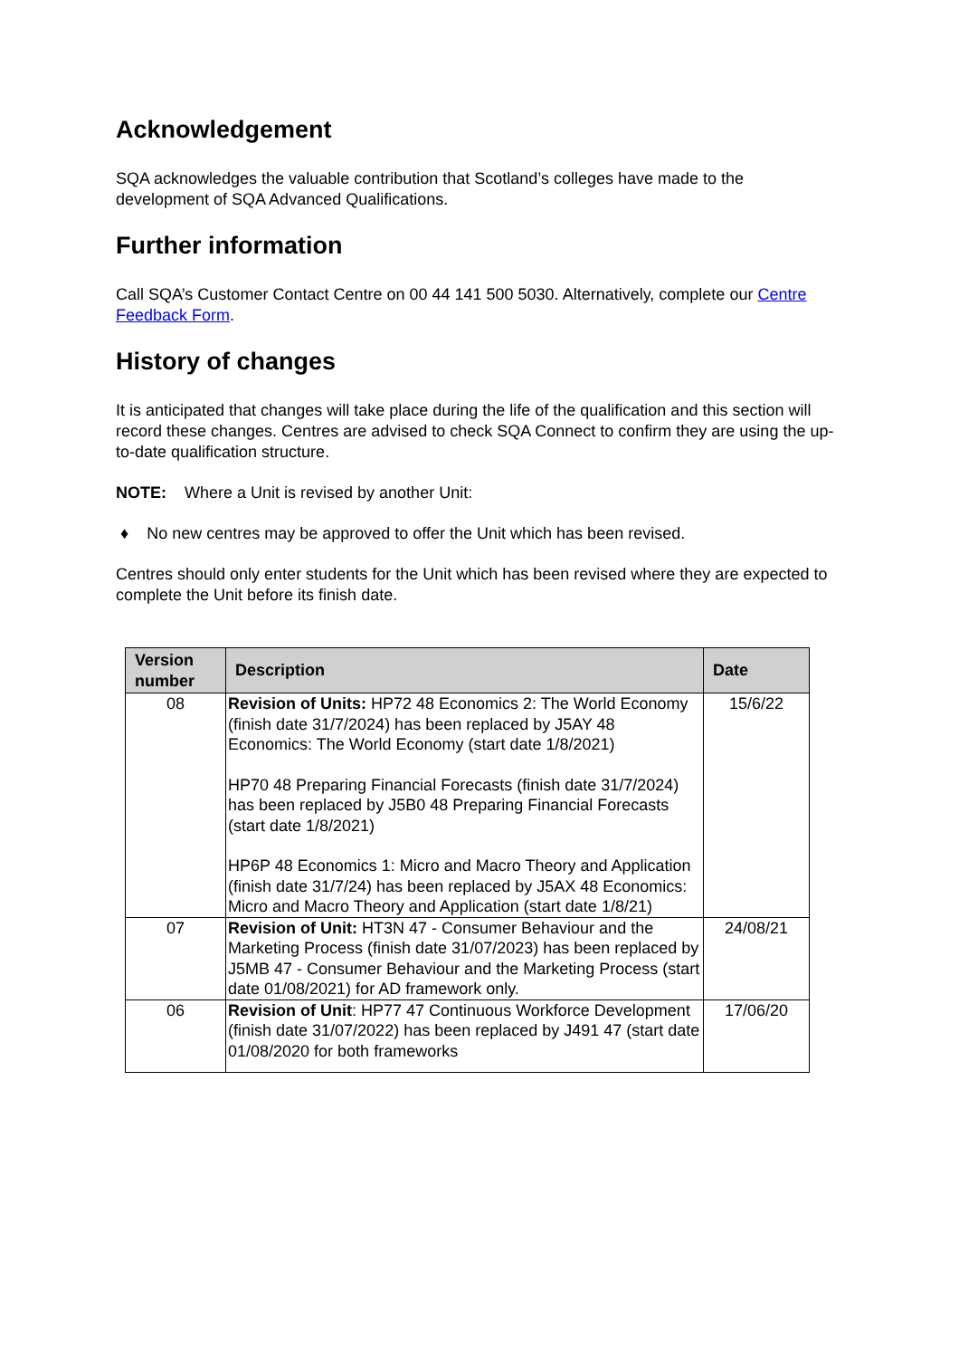Acknowledgement
SQA acknowledges the valuable contribution that Scotland’s colleges have made to the development of SQA Advanced Qualifications.
Further information
Call SQA’s Customer Contact Centre on 00 44 141 500 5030. Alternatively, complete our Centre Feedback Form.
History of changes
It is anticipated that changes will take place during the life of the qualification and this section will record these changes. Centres are advised to check SQA Connect to confirm they are using the up-to-date qualification structure.
NOTE: Where a Unit is revised by another Unit:
♦ No new centres may be approved to offer the Unit which has been revised.
Centres should only enter students for the Unit which has been revised where they are expected to complete the Unit before its finish date.
| Version number | Description | Date |
| --- | --- | --- |
| 08 | Revision of Units: HP72 48 Economics 2: The World Economy (finish date 31/7/2024) has been replaced by J5AY 48 Economics: The World Economy (start date 1/8/2021) HP70 48 Preparing Financial Forecasts (finish date 31/7/2024) has been replaced by J5B0 48 Preparing Financial Forecasts (start date 1/8/2021) HP6P 48 Economics 1: Micro and Macro Theory and Application (finish date 31/7/24) has been replaced by J5AX 48 Economics: Micro and Macro Theory and Application (start date 1/8/21) | 15/6/22 |
| 07 | Revision of Unit: HT3N 47 - Consumer Behaviour and the Marketing Process (finish date 31/07/2023) has been replaced by J5MB 47 - Consumer Behaviour and the Marketing Process (start date 01/08/2021) for AD framework only. | 24/08/21 |
| 06 | Revision of Unit : HP77 47 Continuous Workforce Development (finish date 31/07/2022) has been replaced by J491 47 (start date 01/08/2020 for both frameworks | 17/06/20 |